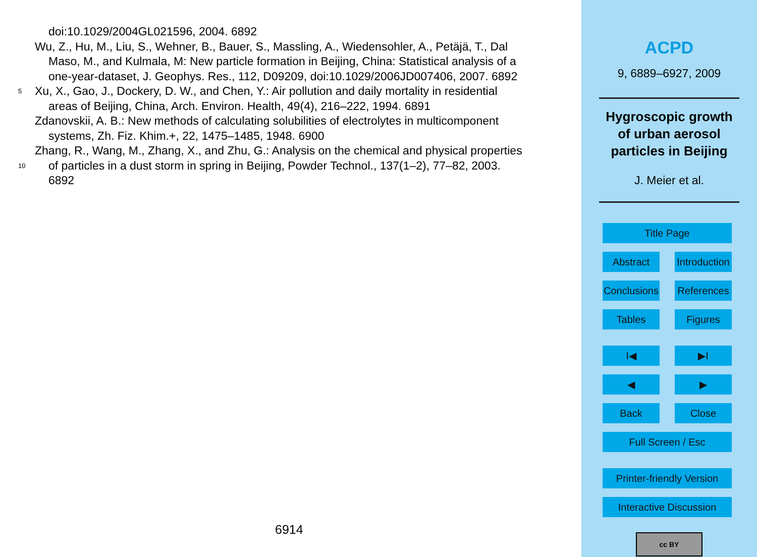doi:10.1029/2004GL021596, 2004. 6892
Wu, Z., Hu, M., Liu, S., Wehner, B., Bauer, S., Massling, A., Wiedensohler, A., Petäjä, T., Dal
Maso, M., and Kulmala, M: New particle formation in Beijing, China: Statistical analysis of a
one-year-dataset, J. Geophys. Res., 112, D09209, doi:10.1029/2006JD007406, 2007. 6892
5 Xu, X., Gao, J., Dockery, D. W., and Chen, Y.: Air pollution and daily mortality in residential
areas of Beijing, China, Arch. Environ. Health, 49(4), 216–222, 1994. 6891
Zdanovskii, A. B.: New methods of calculating solubilities of electrolytes in multicomponent
systems, Zh. Fiz. Khim.+, 22, 1475–1485, 1948. 6900
Zhang, R., Wang, M., Zhang, X., and Zhu, G.: Analysis on the chemical and physical properties
10 of particles in a dust storm in spring in Beijing, Powder Technol., 137(1–2), 77–82, 2003.
6892
6914
ACPD
9, 6889–6927, 2009
Hygroscopic growth
of urban aerosol
particles in Beijing
J. Meier et al.
Title Page
Abstract
Introduction
Conclusions
References
Tables
Figures
I◀
▶I
◀
▶
Back
Close
Full Screen / Esc
Printer-friendly Version
Interactive Discussion
cc BY